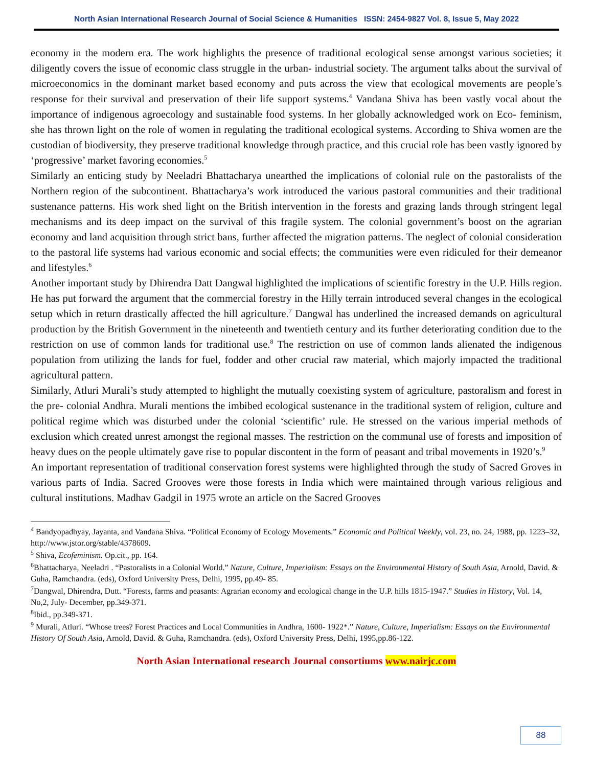North Asian International Research Journal of Social Science & Humanities ISSN: 2454-9827 Vol. 8, Issue 5, May 2022
economy in the modern era. The work highlights the presence of traditional ecological sense amongst various societies; it diligently covers the issue of economic class struggle in the urban- industrial society. The argument talks about the survival of microeconomics in the dominant market based economy and puts across the view that ecological movements are people’s response for their survival and preservation of their life support systems.<sup>4</sup> Vandana Shiva has been vastly vocal about the importance of indigenous agroecology and sustainable food systems. In her globally acknowledged work on Eco- feminism, she has thrown light on the role of women in regulating the traditional ecological systems. According to Shiva women are the custodian of biodiversity, they preserve traditional knowledge through practice, and this crucial role has been vastly ignored by ‘progressive’ market favoring economies.<sup>5</sup>
Similarly an enticing study by Neeladri Bhattacharya unearthed the implications of colonial rule on the pastoralists of the Northern region of the subcontinent. Bhattacharya’s work introduced the various pastoral communities and their traditional sustenance patterns. His work shed light on the British intervention in the forests and grazing lands through stringent legal mechanisms and its deep impact on the survival of this fragile system. The colonial government’s boost on the agrarian economy and land acquisition through strict bans, further affected the migration patterns. The neglect of colonial consideration to the pastoral life systems had various economic and social effects; the communities were even ridiculed for their demeanor and lifestyles.<sup>6</sup>
Another important study by Dhirendra Datt Dangwal highlighted the implications of scientific forestry in the U.P. Hills region. He has put forward the argument that the commercial forestry in the Hilly terrain introduced several changes in the ecological setup which in return drastically affected the hill agriculture.<sup>7</sup> Dangwal has underlined the increased demands on agricultural production by the British Government in the nineteenth and twentieth century and its further deteriorating condition due to the restriction on use of common lands for traditional use.<sup>8</sup> The restriction on use of common lands alienated the indigenous population from utilizing the lands for fuel, fodder and other crucial raw material, which majorly impacted the traditional agricultural pattern.
Similarly, Atluri Murali’s study attempted to highlight the mutually coexisting system of agriculture, pastoralism and forest in the pre- colonial Andhra. Murali mentions the imbibed ecological sustenance in the traditional system of religion, culture and political regime which was disturbed under the colonial ‘scientific’ rule. He stressed on the various imperial methods of exclusion which created unrest amongst the regional masses. The restriction on the communal use of forests and imposition of heavy dues on the people ultimately gave rise to popular discontent in the form of peasant and tribal movements in 1920’s.<sup>9</sup>
An important representation of traditional conservation forest systems were highlighted through the study of Sacred Groves in various parts of India. Sacred Grooves were those forests in India which were maintained through various religious and cultural institutions. Madhav Gadgil in 1975 wrote an article on the Sacred Grooves
<sup>4</sup> Bandyopadhyay, Jayanta, and Vandana Shiva. “Political Economy of Ecology Movements.” Economic and Political Weekly, vol. 23, no. 24, 1988, pp. 1223–32, http://www.jstor.org/stable/4378609.
<sup>5</sup> Shiva, Ecofeminism. Op.cit., pp. 164.
<sup>6</sup> Bhattacharya, Neeladri . “Pastoralists in a Colonial World.” Nature, Culture, Imperialism: Essays on the Environmental History of South Asia, Arnold, David. & Guha, Ramchandra. (eds), Oxford University Press, Delhi, 1995, pp.49- 85.
<sup>7</sup> Dangwal, Dhirendra, Dutt. “Forests, farms and peasants: Agrarian economy and ecological change in the U.P. hills 1815-1947.” Studies in History, Vol. 14, No,2, July- December, pp.349-371.
<sup>8</sup> Ibid., pp.349-371.
<sup>9</sup> Murali, Atluri. “Whose trees? Forest Practices and Local Communities in Andhra, 1600- 1922*.” Nature, Culture, Imperialism: Essays on the Environmental History Of South Asia, Arnold, David. & Guha, Ramchandra. (eds), Oxford University Press, Delhi, 1995,pp.86-122.
North Asian International research Journal consortiums www.nairjc.com
88